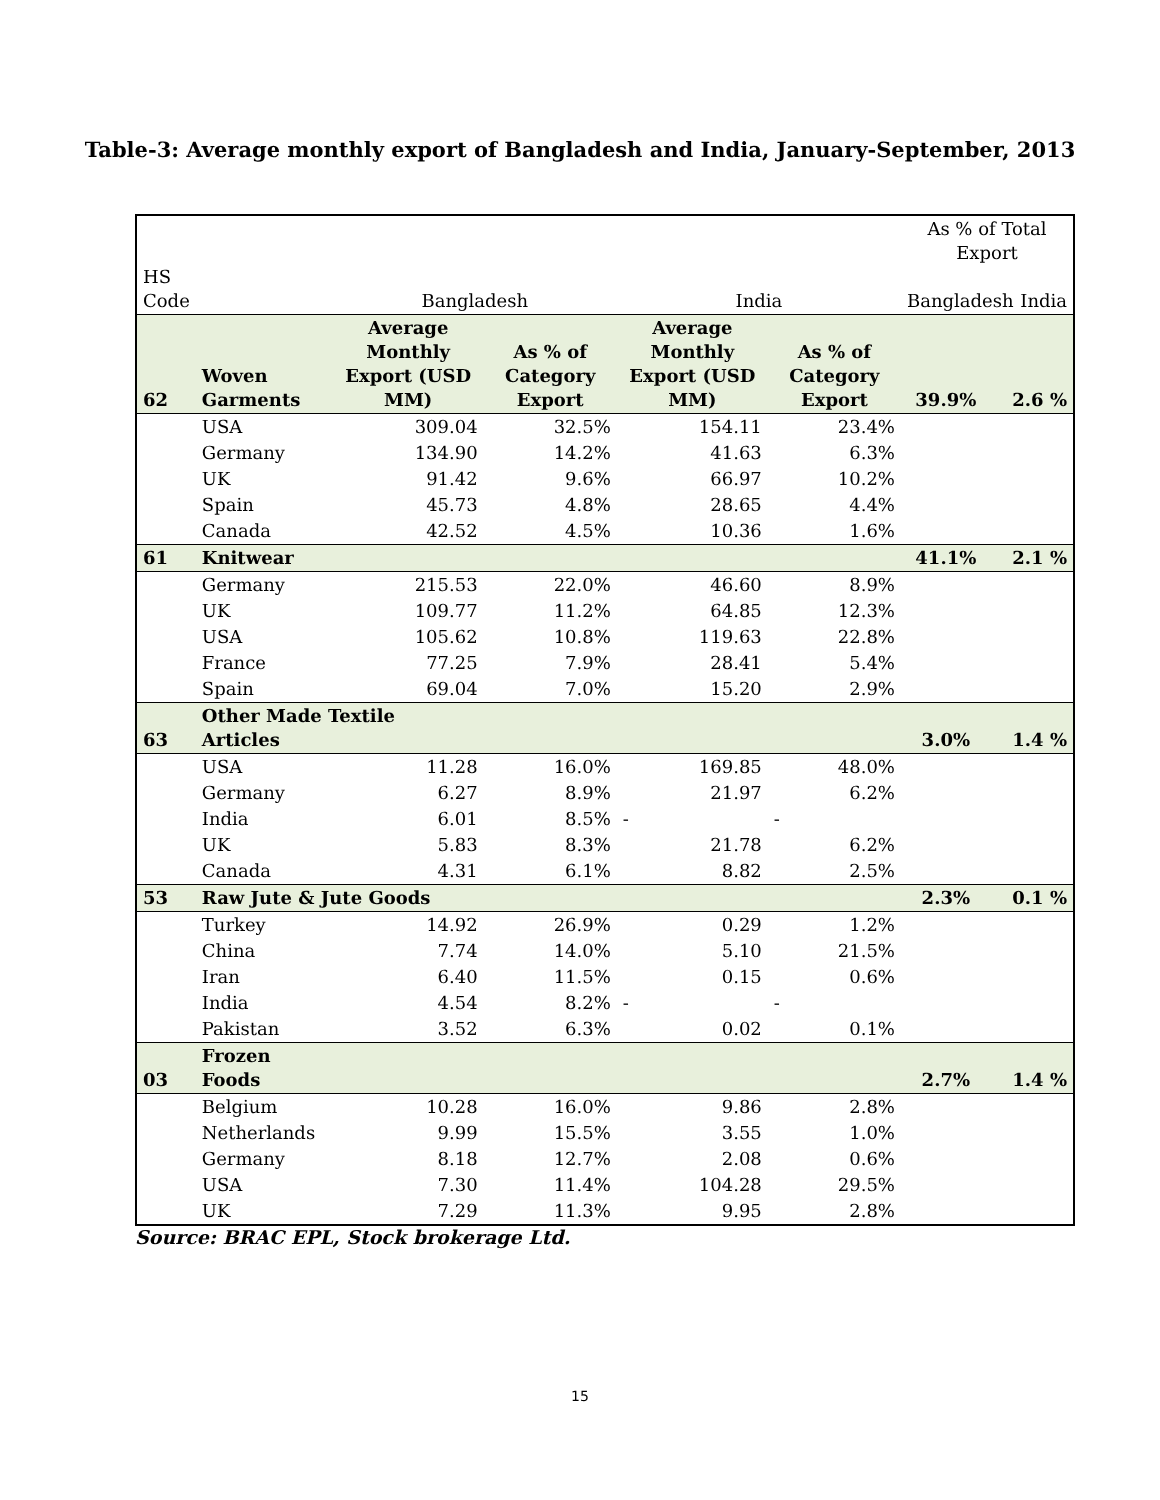Table-3: Average monthly export of Bangladesh and India, January-September, 2013
| HS Code | | Bangladesh | | India | | As % of Total Export Bangladesh India | |
| --- | --- | --- | --- | --- | --- | --- | --- |
| 62 | Woven Garments | Average Monthly Export (USD MM) | As % of Category Export | Average Monthly Export (USD MM) | As % of Category Export | 39.9% | 2.6 % |
| | USA | 309.04 | 32.5% | 154.11 | 23.4% | | |
| | Germany | 134.90 | 14.2% | 41.63 | 6.3% | | |
| | UK | 91.42 | 9.6% | 66.97 | 10.2% | | |
| | Spain | 45.73 | 4.8% | 28.65 | 4.4% | | |
| | Canada | 42.52 | 4.5% | 10.36 | 1.6% | | |
| 61 | Knitwear | | | | | 41.1% | 2.1 % |
| | Germany | 215.53 | 22.0% | 46.60 | 8.9% | | |
| | UK | 109.77 | 11.2% | 64.85 | 12.3% | | |
| | USA | 105.62 | 10.8% | 119.63 | 22.8% | | |
| | France | 77.25 | 7.9% | 28.41 | 5.4% | | |
| | Spain | 69.04 | 7.0% | 15.20 | 2.9% | | |
| 63 | Other Made Textile Articles | | | | | 3.0% | 1.4 % |
| | USA | 11.28 | 16.0% | 169.85 | 48.0% | | |
| | Germany | 6.27 | 8.9% | 21.97 | 6.2% | | |
| | India | 6.01 | 8.5% | - | - | | |
| | UK | 5.83 | 8.3% | 21.78 | 6.2% | | |
| | Canada | 4.31 | 6.1% | 8.82 | 2.5% | | |
| 53 | Raw Jute & Jute Goods | | | | | 2.3% | 0.1 % |
| | Turkey | 14.92 | 26.9% | 0.29 | 1.2% | | |
| | China | 7.74 | 14.0% | 5.10 | 21.5% | | |
| | Iran | 6.40 | 11.5% | 0.15 | 0.6% | | |
| | India | 4.54 | 8.2% | - | - | | |
| | Pakistan | 3.52 | 6.3% | 0.02 | 0.1% | | |
| 03 | Frozen Foods | | | | | 2.7% | 1.4 % |
| | Belgium | 10.28 | 16.0% | 9.86 | 2.8% | | |
| | Netherlands | 9.99 | 15.5% | 3.55 | 1.0% | | |
| | Germany | 8.18 | 12.7% | 2.08 | 0.6% | | |
| | USA | 7.30 | 11.4% | 104.28 | 29.5% | | |
| | UK | 7.29 | 11.3% | 9.95 | 2.8% | | |
Source: BRAC EPL, Stock brokerage Ltd.
15